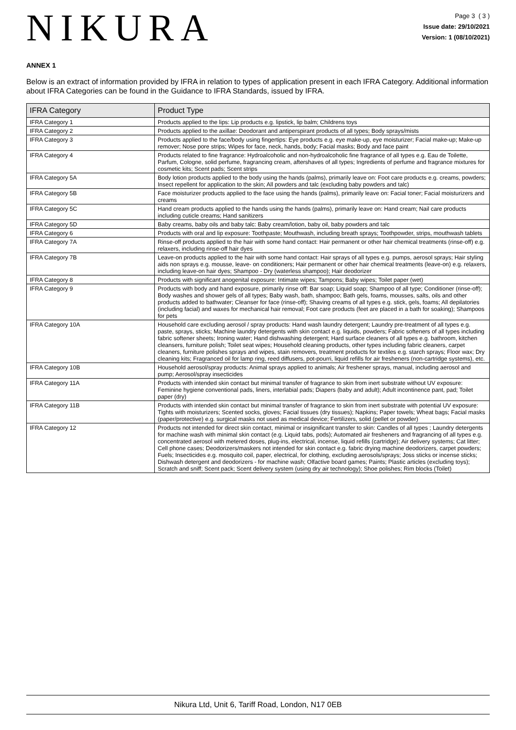NIKURA
Page 3 ( 3 )
Issue date: 29/10/2021
Version: 1 (08/10/2021)
ANNEX 1
Below is an extract of information provided by IFRA in relation to types of application present in each IFRA Category. Additional information about IFRA Categories can be found in the Guidance to IFRA Standards, issued by IFRA.
| IFRA Category | Product Type |
| --- | --- |
| IFRA Category 1 | Products applied to the lips: Lip products e.g. lipstick, lip balm; Childrens toys |
| IFRA Category 2 | Products applied to the axillae: Deodorant and antiperspirant products of all types; Body sprays/mists |
| IFRA Category 3 | Products applied to the face/body using fingertips: Eye products e.g. eye make-up, eye moisturizer; Facial make-up; Make-up remover; Nose pore strips; Wipes for face, neck, hands, body; Facial masks; Body and face paint |
| IFRA Category 4 | Products related to fine fragrance: Hydroalcoholic and non-hydroalcoholic fine fragrance of all types e.g. Eau de Toilette, Parfum, Cologne, solid perfume, fragrancing cream, aftershaves of all types; Ingredients of perfume and fragrance mixtures for cosmetic kits; Scent pads; Scent strips |
| IFRA Category 5A | Body lotion products applied to the body using the hands (palms), primarily leave on: Foot care products e.g. creams, powders; Insect repellent for application to the skin; All powders and talc (excluding baby powders and talc) |
| IFRA Category 5B | Face moisturizer products applied to the face using the hands (palms), primarily leave on: Facial toner; Facial moisturizers and creams |
| IFRA Category 5C | Hand cream products applied to the hands using the hands (palms), primarily leave on: Hand cream; Nail care products including cuticle creams; Hand sanitizers |
| IFRA Category 5D | Baby creams, baby oils and baby talc: Baby cream/lotion, baby oil, baby powders and talc |
| IFRA Category 6 | Products with oral and lip exposure: Toothpaste; Mouthwash, including breath sprays; Toothpowder, strips, mouthwash tablets |
| IFRA Category 7A | Rinse-off products applied to the hair with some hand contact: Hair permanent or other hair chemical treatments (rinse-off) e.g. relaxers, including rinse-off hair dyes |
| IFRA Category 7B | Leave-on products applied to the hair with some hand contact: Hair sprays of all types e.g. pumps, aerosol sprays; Hair styling aids non sprays e.g. mousse, leave- on conditioners; Hair permanent or other hair chemical treatments (leave-on) e.g. relaxers, including leave-on hair dyes; Shampoo - Dry (waterless shampoo); Hair deodorizer |
| IFRA Category 8 | Products with significant anogenital exposure: Intimate wipes; Tampons; Baby wipes; Toilet paper (wet) |
| IFRA Category 9 | Products with body and hand exposure, primarily rinse off: Bar soap; Liquid soap; Shampoo of all type; Conditioner (rinse-off); Body washes and shower gels of all types; Baby wash, bath, shampoo; Bath gels, foams, mousses, salts, oils and other products added to bathwater; Cleanser for face (rinse-off); Shaving creams of all types e.g. stick, gels, foams; All depilatories (including facial) and waxes for mechanical hair removal; Foot care products (feet are placed in a bath for soaking); Shampoos for pets |
| IFRA Category 10A | Household care excluding aerosol / spray products: Hand wash laundry detergent; Laundry pre-treatment of all types e.g. paste, sprays, sticks; Machine laundry detergents with skin contact e.g. liquids, powders; Fabric softeners of all types including fabric softener sheets; Ironing water; Hand dishwashing detergent; Hard surface cleaners of all types e.g. bathroom, kitchen cleansers, furniture polish; Toilet seat wipes; Household cleaning products, other types including fabric cleaners, carpet cleaners, furniture polishes sprays and wipes, stain removers, treatment products for textiles e.g. starch sprays; Floor wax; Dry cleaning kits; Fragranced oil for lamp ring, reed diffusers, pot-pourri, liquid refills for air fresheners (non-cartridge systems), etc. |
| IFRA Category 10B | Household aerosol/spray products: Animal sprays applied to animals; Air freshener sprays, manual, including aerosol and pump; Aerosol/spray insecticides |
| IFRA Category 11A | Products with intended skin contact but minimal transfer of fragrance to skin from inert substrate without UV exposure: Feminine hygiene conventional pads, liners, interlabial pads; Diapers (baby and adult); Adult incontinence pant, pad; Toilet paper (dry) |
| IFRA Category 11B | Products with intended skin contact but minimal transfer of fragrance to skin from inert substrate with potential UV exposure: Tights with moisturizers; Scented socks, gloves; Facial tissues (dry tissues); Napkins; Paper towels; Wheat bags; Facial masks (paper/protective) e.g. surgical masks not used as medical device; Fertilizers, solid (pellet or powder) |
| IFRA Category 12 | Products not intended for direct skin contact, minimal or insignificant transfer to skin: Candles of all types ; Laundry detergents for machine wash with minimal skin contact (e.g. Liquid tabs, pods); Automated air fresheners and fragrancing of all types e.g. concentrated aerosol with metered doses, plug-ins, electrical, incense, liquid refills (cartridge); Air delivery systems; Cat litter; Cell phone cases; Deodorizers/maskers not intended for skin contact e.g. fabric drying machine deodorizers, carpet powders; Fuels; Insecticides e.g. mosquito coil, paper, electrical, for clothing, excluding aerosols/sprays; Joss sticks or incense sticks; Dishwash detergent and deodorizers - for machine wash; Olfactive board games; Paints; Plastic articles (excluding toys); Scratch and sniff; Scent pack; Scent delivery system (using dry air technology); Shoe polishes; Rim blocks (Toilet) |
Nikura Ltd, Unit 6, Tariff Road, London, N17 0EB